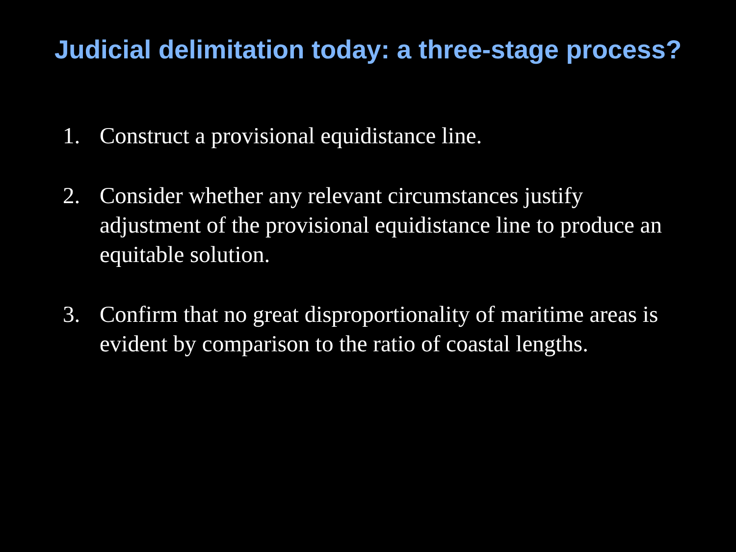Judicial delimitation today: a three-stage process?
1. Construct a provisional equidistance line.
2. Consider whether any relevant circumstances justify adjustment of the provisional equidistance line to produce an equitable solution.
3. Confirm that no great disproportionality of maritime areas is evident by comparison to the ratio of coastal lengths.